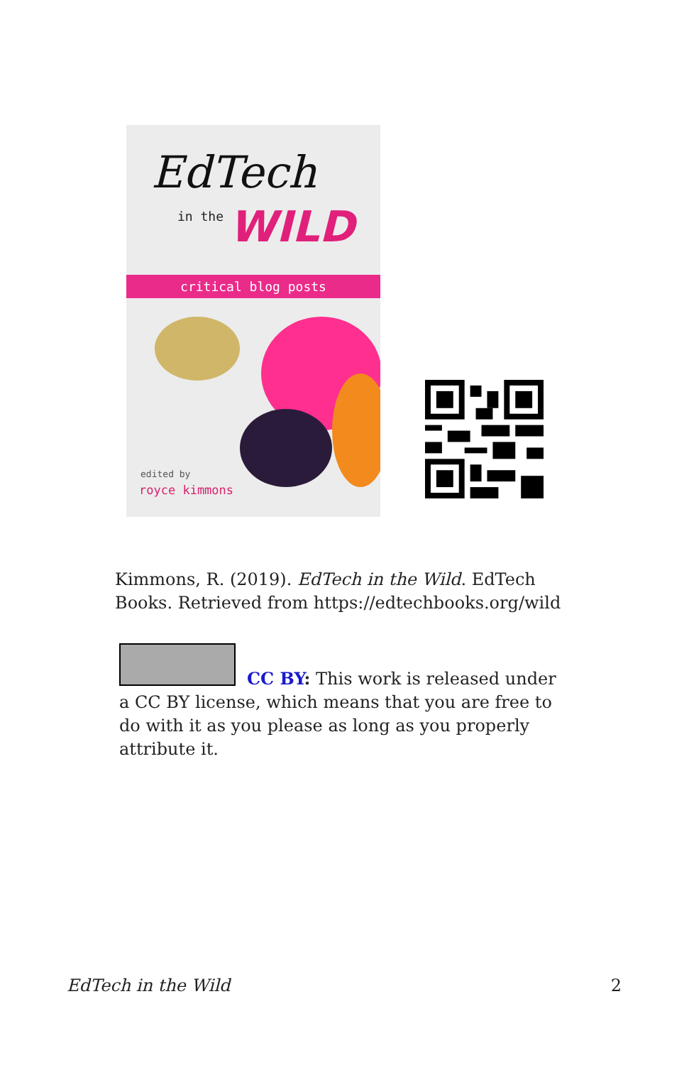EdTech
in the WILD
critical blog posts
edited by
royce kimmons
Kimmons, R. (2019). EdTech in the Wild. EdTech Books. Retrieved from https://edtechbooks.org/wild
CC BY: This work is released under a CC BY license, which means that you are free to do with it as you please as long as you properly attribute it.
EdTech in the Wild 2